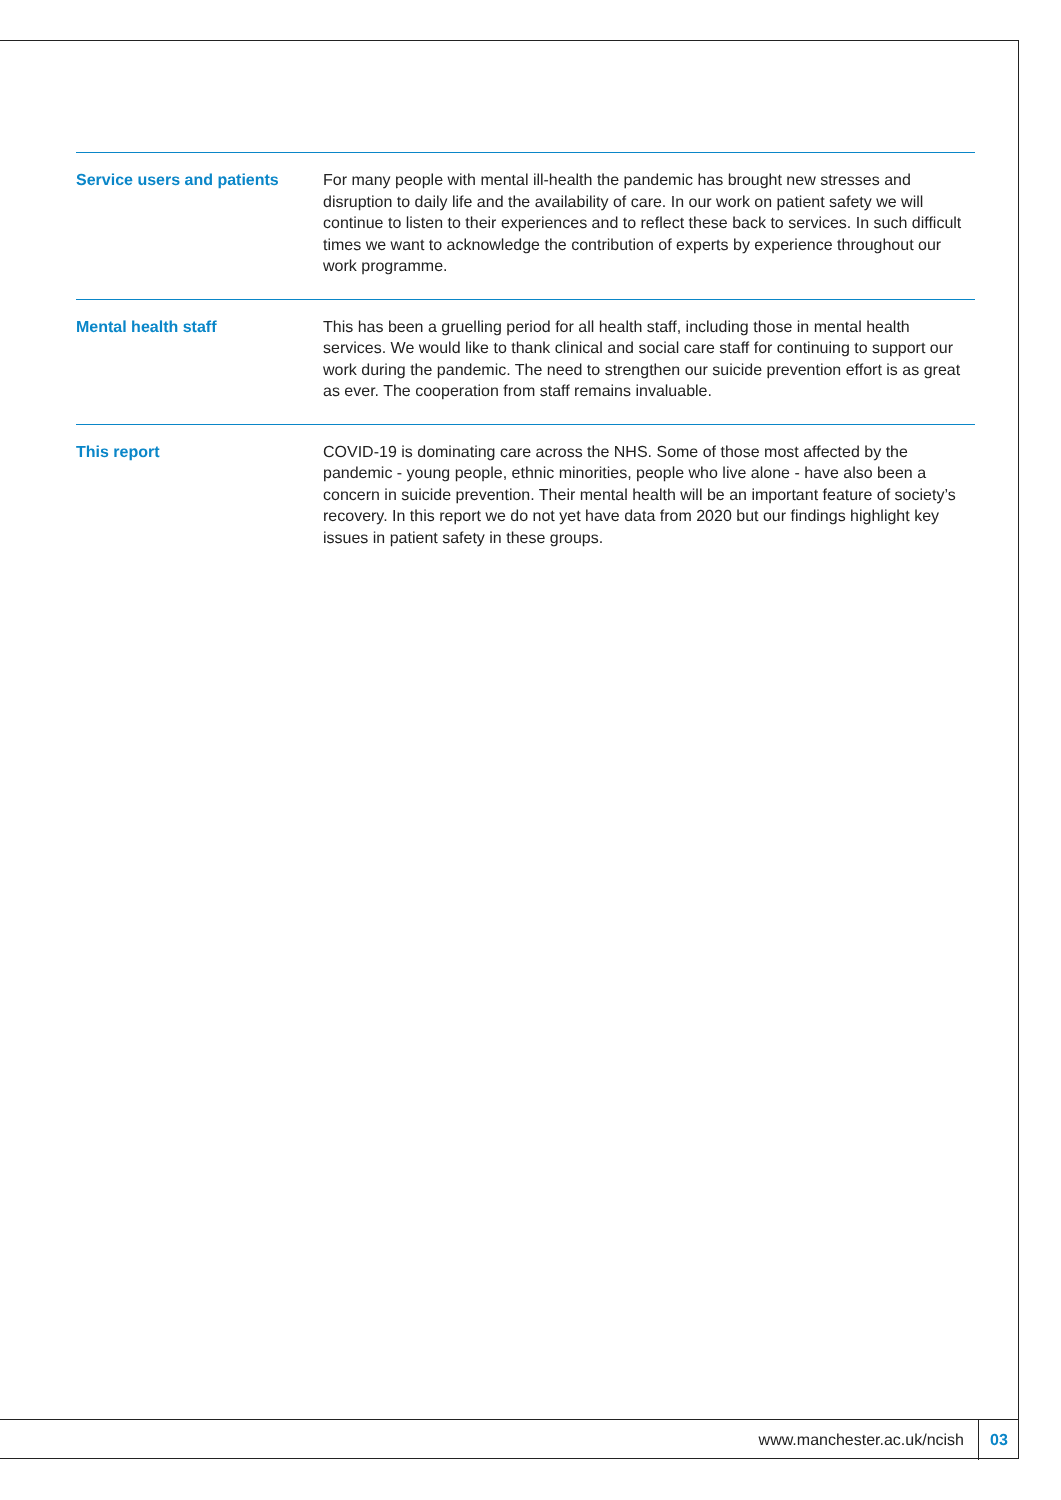Service users and patients
For many people with mental ill-health the pandemic has brought new stresses and disruption to daily life and the availability of care. In our work on patient safety we will continue to listen to their experiences and to reflect these back to services. In such difficult times we want to acknowledge the contribution of experts by experience throughout our work programme.
Mental health staff
This has been a gruelling period for all health staff, including those in mental health services. We would like to thank clinical and social care staff for continuing to support our work during the pandemic. The need to strengthen our suicide prevention effort is as great as ever. The cooperation from staff remains invaluable.
This report
COVID-19 is dominating care across the NHS. Some of those most affected by the pandemic - young people, ethnic minorities, people who live alone - have also been a concern in suicide prevention. Their mental health will be an important feature of society’s recovery. In this report we do not yet have data from 2020 but our findings highlight key issues in patient safety in these groups.
www.manchester.ac.uk/ncish 03